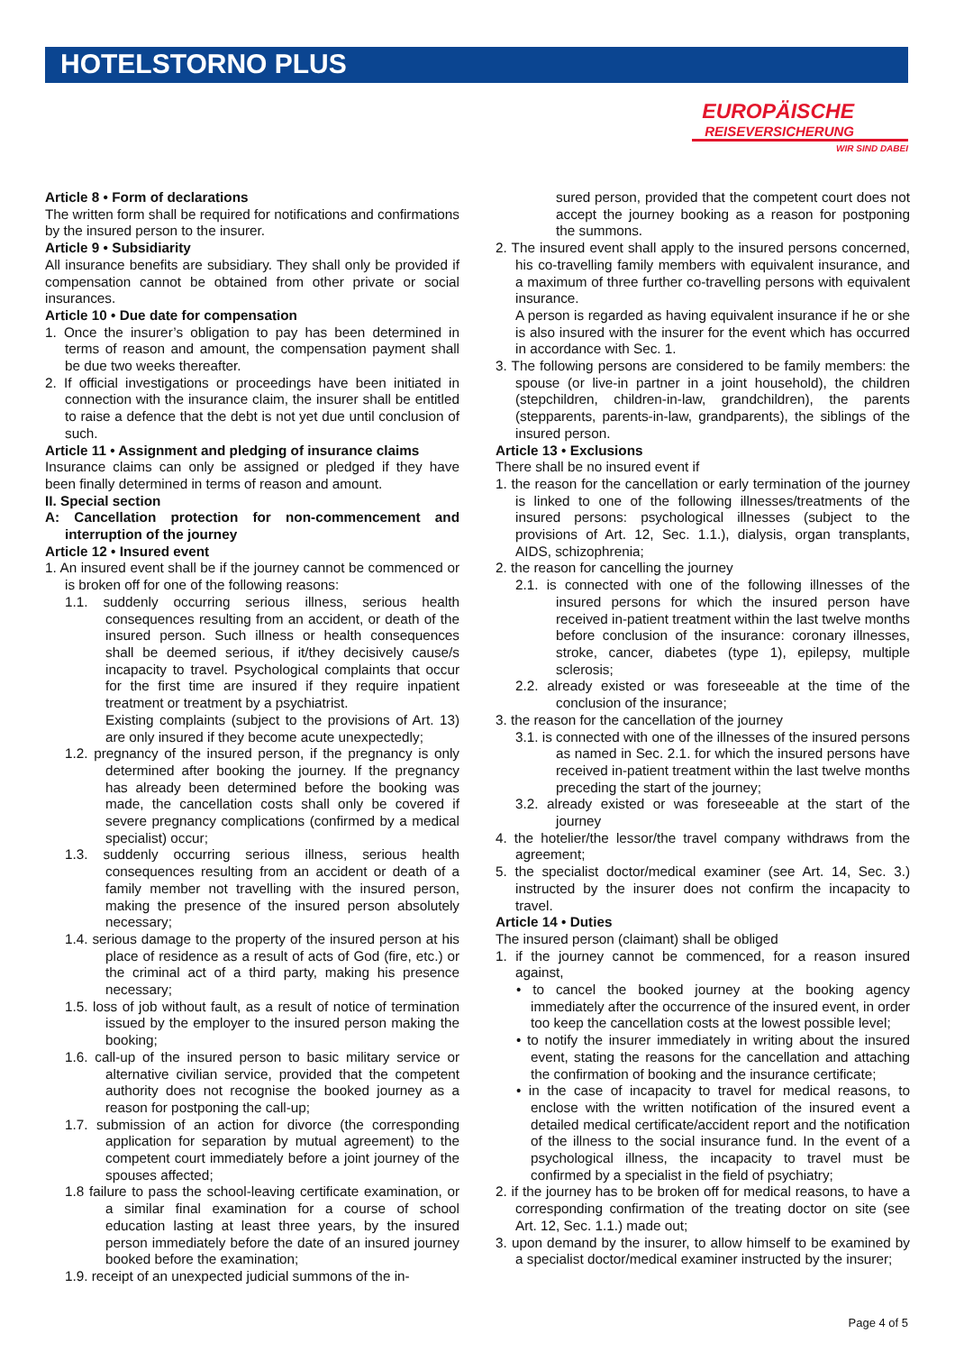HOTELSTORNO PLUS
EUROPÄISCHE
REISEVERSICHERUNG
WIR SIND DABEI
Article 8 • Form of declarations
The written form shall be required for notifications and confirmations by the insured person to the insurer.
Article 9 • Subsidiarity
All insurance benefits are subsidiary. They shall only be provided if compensation cannot be obtained from other private or social insurances.
Article 10 • Due date for compensation
1. Once the insurer’s obligation to pay has been determined in terms of reason and amount, the compensation payment shall be due two weeks thereafter.
2. If official investigations or proceedings have been initiated in connection with the insurance claim, the insurer shall be entitled to raise a defence that the debt is not yet due until conclusion of such.
Article 11 • Assignment and pledging of insurance claims
Insurance claims can only be assigned or pledged if they have been finally determined in terms of reason and amount.
II. Special section
A: Cancellation protection for non-commencement and interruption of the journey
Article 12 • Insured event
1. An insured event shall be if the journey cannot be commenced or is broken off for one of the following reasons:
1.1. suddenly occurring serious illness, serious health consequences resulting from an accident, or death of the insured person. Such illness or health consequences shall be deemed serious, if it/they decisively cause/s incapacity to travel. Psychological complaints that occur for the first time are insured if they require inpatient treatment or treatment by a psychiatrist.
Existing complaints (subject to the provisions of Art. 13) are only insured if they become acute unexpectedly;
1.2. pregnancy of the insured person, if the pregnancy is only determined after booking the journey. If the pregnancy has already been determined before the booking was made, the cancellation costs shall only be covered if severe pregnancy complications (confirmed by a medical specialist) occur;
1.3. suddenly occurring serious illness, serious health consequences resulting from an accident or death of a family member not travelling with the insured person, making the presence of the insured person absolutely necessary;
1.4. serious damage to the property of the insured person at his place of residence as a result of acts of God (fire, etc.) or the criminal act of a third party, making his presence necessary;
1.5. loss of job without fault, as a result of notice of termination issued by the employer to the insured person making the booking;
1.6. call-up of the insured person to basic military service or alternative civilian service, provided that the competent authority does not recognise the booked journey as a reason for postponing the call-up;
1.7. submission of an action for divorce (the corresponding application for separation by mutual agreement) to the competent court immediately before a joint journey of the spouses affected;
1.8 failure to pass the school-leaving certificate examination, or a similar final examination for a course of school education lasting at least three years, by the insured person immediately before the date of an insured journey booked before the examination;
1.9. receipt of an unexpected judicial summons of the in-
sured person, provided that the competent court does not accept the journey booking as a reason for postponing the summons.
2. The insured event shall apply to the insured persons concerned, his co-travelling family members with equivalent insurance, and a maximum of three further co-travelling persons with equivalent insurance.
A person is regarded as having equivalent insurance if he or she is also insured with the insurer for the event which has occurred in accordance with Sec. 1.
3. The following persons are considered to be family members: the spouse (or live-in partner in a joint household), the children (stepchildren, children-in-law, grandchildren), the parents (stepparents, parents-in-law, grandparents), the siblings of the insured person.
Article 13 • Exclusions
There shall be no insured event if
1. the reason for the cancellation or early termination of the journey is linked to one of the following illnesses/treatments of the insured persons: psychological illnesses (subject to the provisions of Art. 12, Sec. 1.1.), dialysis, organ transplants, AIDS, schizophrenia;
2. the reason for cancelling the journey
2.1. is connected with one of the following illnesses of the insured persons for which the insured person have received in-patient treatment within the last twelve months before conclusion of the insurance: coronary illnesses, stroke, cancer, diabetes (type 1), epilepsy, multiple sclerosis;
2.2. already existed or was foreseeable at the time of the conclusion of the insurance;
3. the reason for the cancellation of the journey
3.1. is connected with one of the illnesses of the insured persons as named in Sec. 2.1. for which the insured persons have received in-patient treatment within the last twelve months preceding the start of the journey;
3.2. already existed or was foreseeable at the start of the journey
4. the hotelier/the lessor/the travel company withdraws from the agreement;
5. the specialist doctor/medical examiner (see Art. 14, Sec. 3.) instructed by the insurer does not confirm the incapacity to travel.
Article 14 • Duties
The insured person (claimant) shall be obliged
1. if the journey cannot be commenced, for a reason insured against,
• to cancel the booked journey at the booking agency immediately after the occurrence of the insured event, in order too keep the cancellation costs at the lowest possible level;
• to notify the insurer immediately in writing about the insured event, stating the reasons for the cancellation and attaching the confirmation of booking and the insurance certificate;
• in the case of incapacity to travel for medical reasons, to enclose with the written notification of the insured event a detailed medical certificate/accident report and the notification of the illness to the social insurance fund. In the event of a psychological illness, the incapacity to travel must be confirmed by a specialist in the field of psychiatry;
2. if the journey has to be broken off for medical reasons, to have a corresponding confirmation of the treating doctor on site (see Art. 12, Sec. 1.1.) made out;
3. upon demand by the insurer, to allow himself to be examined by a specialist doctor/medical examiner instructed by the insurer;
Page 4 of 5